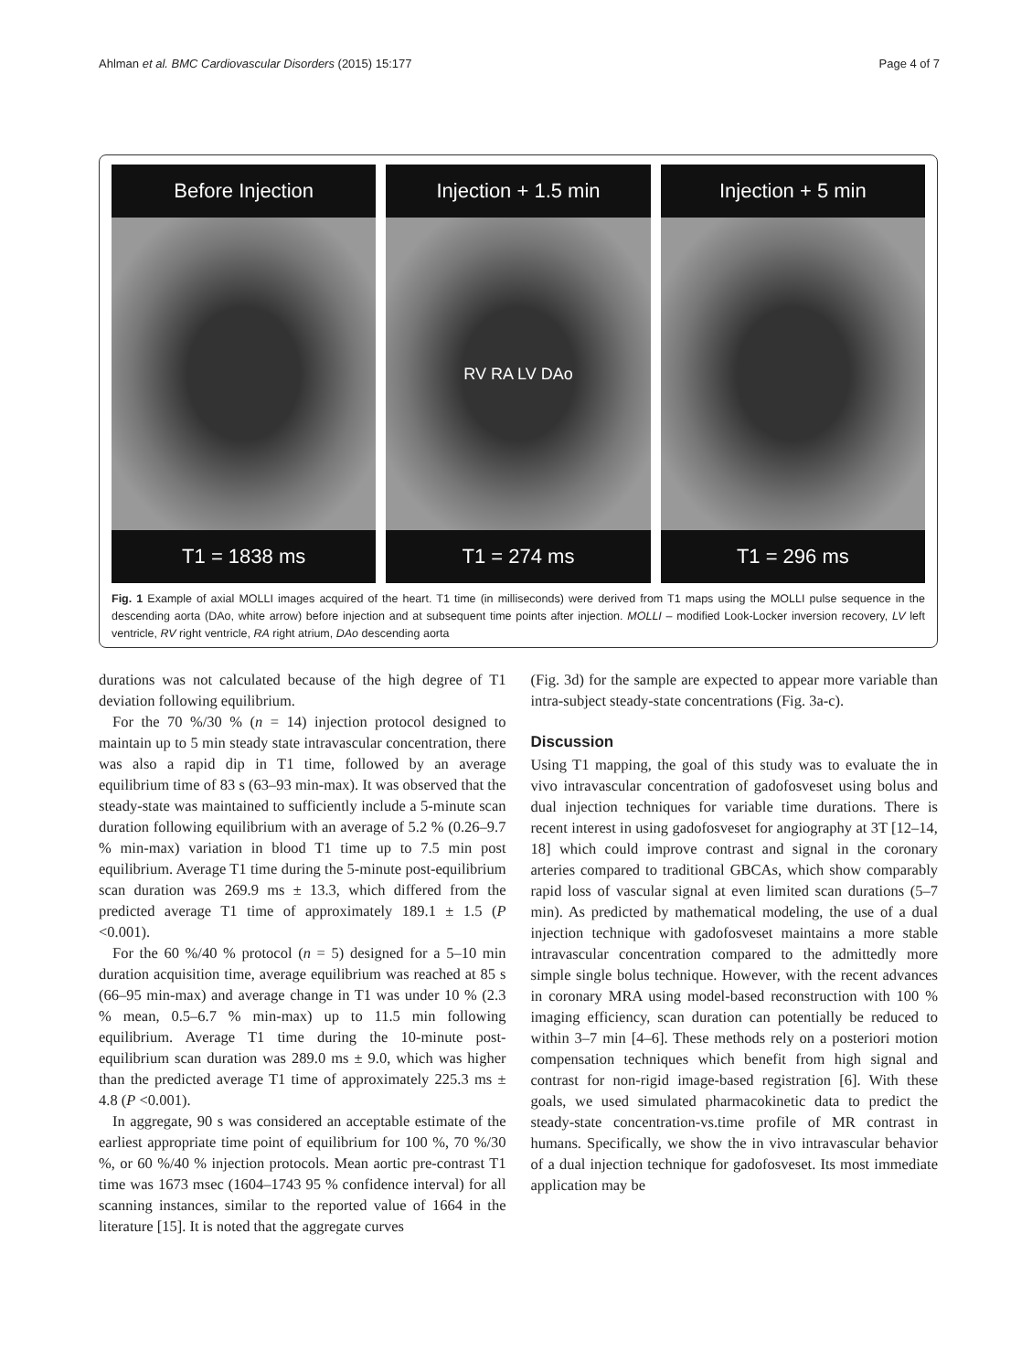Ahlman et al. BMC Cardiovascular Disorders (2015) 15:177 Page 4 of 7
Before Injection
T1 = 1838 ms
Injection + 1.5 min
RV RA LV DAo
T1 = 274 ms
Injection + 5 min
T1 = 296 ms
Fig. 1 Example of axial MOLLI images acquired of the heart. T1 time (in milliseconds) were derived from T1 maps using the MOLLI pulse sequence in the descending aorta (DAo, white arrow) before injection and at subsequent time points after injection. MOLLI – modified Look-Locker inversion recovery, LV left ventricle, RV right ventricle, RA right atrium, DAo descending aorta
durations was not calculated because of the high degree of T1 deviation following equilibrium.
For the 70 %/30 % (n = 14) injection protocol designed to maintain up to 5 min steady state intravascular concentration, there was also a rapid dip in T1 time, followed by an average equilibrium time of 83 s (63–93 min-max). It was observed that the steady-state was maintained to sufficiently include a 5-minute scan duration following equilibrium with an average of 5.2 % (0.26–9.7 % min-max) variation in blood T1 time up to 7.5 min post equilibrium. Average T1 time during the 5-minute post-equilibrium scan duration was 269.9 ms ± 13.3, which differed from the predicted average T1 time of approximately 189.1 ± 1.5 (P <0.001).
For the 60 %/40 % protocol (n = 5) designed for a 5–10 min duration acquisition time, average equilibrium was reached at 85 s (66–95 min-max) and average change in T1 was under 10 % (2.3 % mean, 0.5–6.7 % min-max) up to 11.5 min following equilibrium. Average T1 time during the 10-minute post-equilibrium scan duration was 289.0 ms ± 9.0, which was higher than the predicted average T1 time of approximately 225.3 ms ± 4.8 (P <0.001).
In aggregate, 90 s was considered an acceptable estimate of the earliest appropriate time point of equilibrium for 100 %, 70 %/30 %, or 60 %/40 % injection protocols. Mean aortic pre-contrast T1 time was 1673 msec (1604–1743 95 % confidence interval) for all scanning instances, similar to the reported value of 1664 in the literature [15]. It is noted that the aggregate curves
(Fig. 3d) for the sample are expected to appear more variable than intra-subject steady-state concentrations (Fig. 3a-c).
Discussion
Using T1 mapping, the goal of this study was to evaluate the in vivo intravascular concentration of gadofosveset using bolus and dual injection techniques for variable time durations. There is recent interest in using gadofosveset for angiography at 3T [12–14, 18] which could improve contrast and signal in the coronary arteries compared to traditional GBCAs, which show comparably rapid loss of vascular signal at even limited scan durations (5–7 min). As predicted by mathematical modeling, the use of a dual injection technique with gadofosveset maintains a more stable intravascular concentration compared to the admittedly more simple single bolus technique. However, with the recent advances in coronary MRA using model-based reconstruction with 100 % imaging efficiency, scan duration can potentially be reduced to within 3–7 min [4–6]. These methods rely on a posteriori motion compensation techniques which benefit from high signal and contrast for non-rigid image-based registration [6]. With these goals, we used simulated pharmacokinetic data to predict the steady-state concentration-vs.time profile of MR contrast in humans. Specifically, we show the in vivo intravascular behavior of a dual injection technique for gadofosveset. Its most immediate application may be